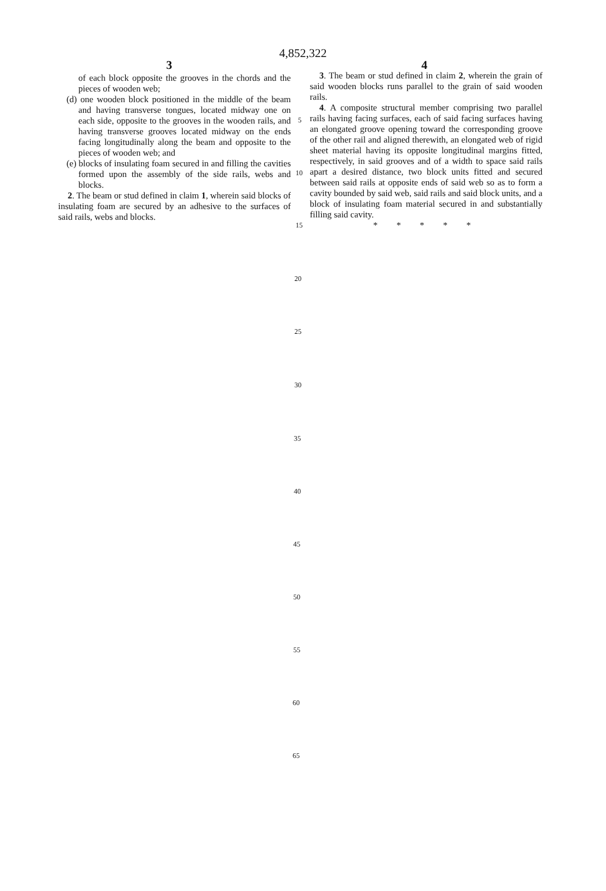4,852,322
3 4
of each block opposite the grooves in the chords and the pieces of wooden web;
(d) one wooden block positioned in the middle of the beam and having transverse tongues, located midway one on each side, opposite to the grooves in the wooden rails, and having transverse grooves located midway on the ends facing longitudinally along the beam and opposite to the pieces of wooden web; and
(e) blocks of insulating foam secured in and filling the cavities formed upon the assembly of the side rails, webs and blocks.
2. The beam or stud defined in claim 1, wherein said blocks of insulating foam are secured by an adhesive to the surfaces of said rails, webs and blocks.
3. The beam or stud defined in claim 2, wherein the grain of said wooden blocks runs parallel to the grain of said wooden rails.
4. A composite structural member comprising two parallel rails having facing surfaces, each of said facing surfaces having an elongated groove opening toward the corresponding groove of the other rail and aligned therewith, an elongated web of rigid sheet material having its opposite longitudinal margins fitted, respectively, in said grooves and of a width to space said rails apart a desired distance, two block units fitted and secured between said rails at opposite ends of said web so as to form a cavity bounded by said web, said rails and said block units, and a block of insulating foam material secured in and substantially filling said cavity.
* * * * *
5
10
15
20
25
30
35
40
45
50
55
60
65